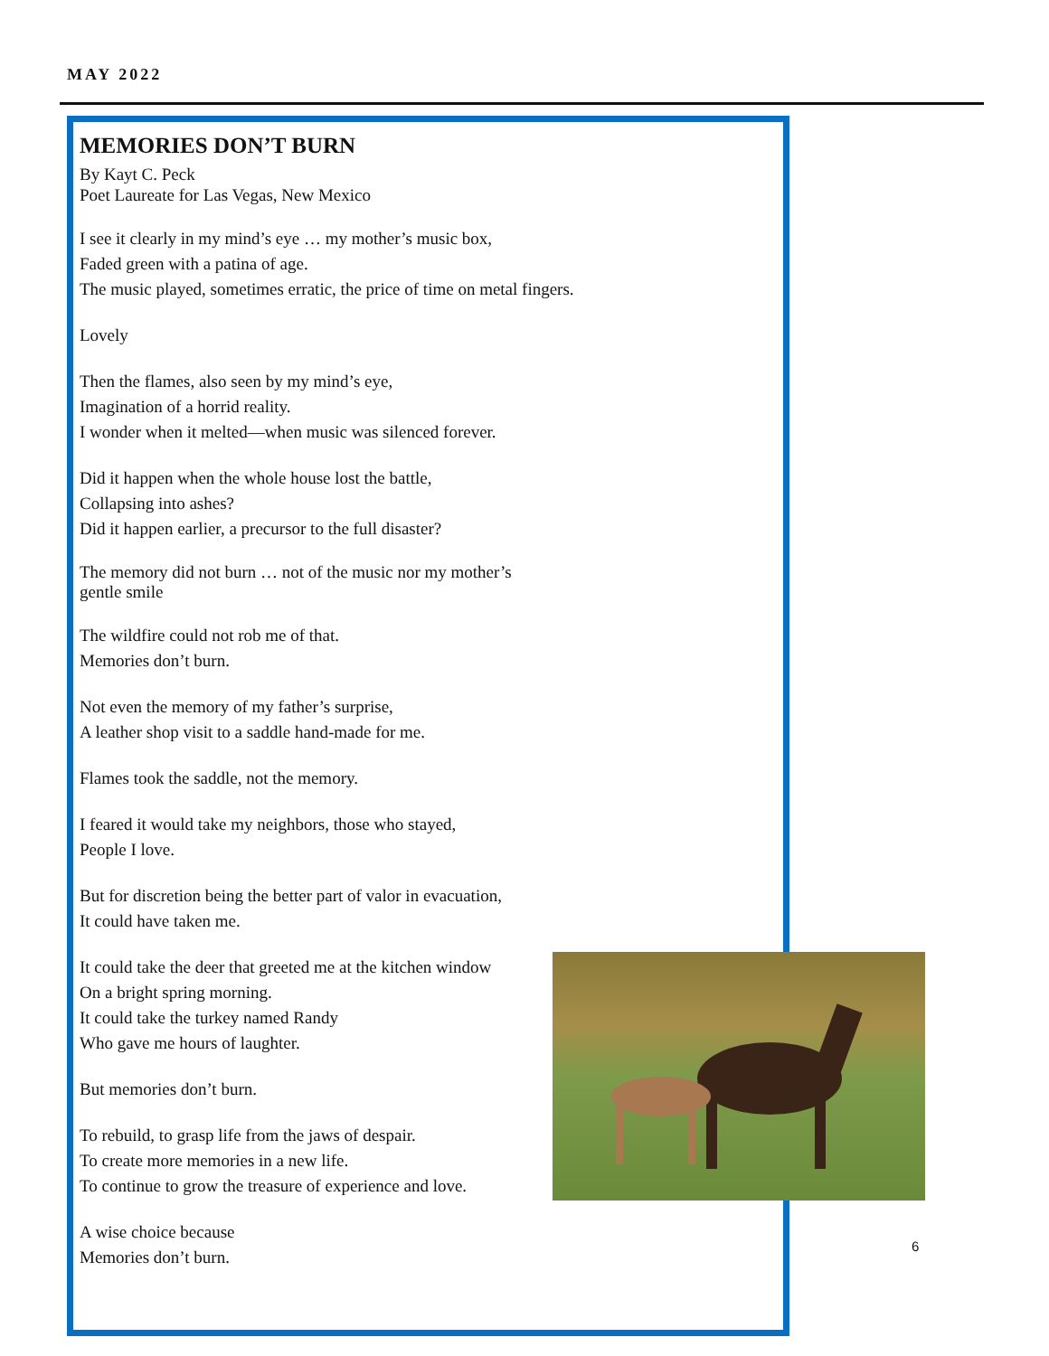MAY 2022
MEMORIES DON’T BURN
By Kayt C. Peck
Poet Laureate for Las Vegas, New Mexico
I see it clearly in my mind’s eye … my mother’s music box,
Faded green with a patina of age.
The music played, sometimes erratic, the price of time on metal fingers.
Lovely
Then the flames, also seen by my mind’s eye,
Imagination of a horrid reality.
I wonder when it melted—when music was silenced forever.
Did it happen when the whole house lost the battle,
Collapsing into ashes?
Did it happen earlier, a precursor to the full disaster?
The memory did not burn … not of the music nor my mother’s
gentle smile
The wildfire could not rob me of that.
Memories don’t burn.
Not even the memory of my father’s surprise,
A leather shop visit to a saddle hand-made for me.
Flames took the saddle, not the memory.
I feared it would take my neighbors, those who stayed,
People I love.
But for discretion being the better part of valor in evacuation,
It could have taken me.
It could take the deer that greeted me at the kitchen window
On a bright spring morning.
It could take the turkey named Randy
Who gave me hours of laughter.
But memories don’t burn.
To rebuild, to grasp life from the jaws of despair.
To create more memories in a new life.
To continue to grow the treasure of experience and love.
A wise choice because
Memories don’t burn.
6